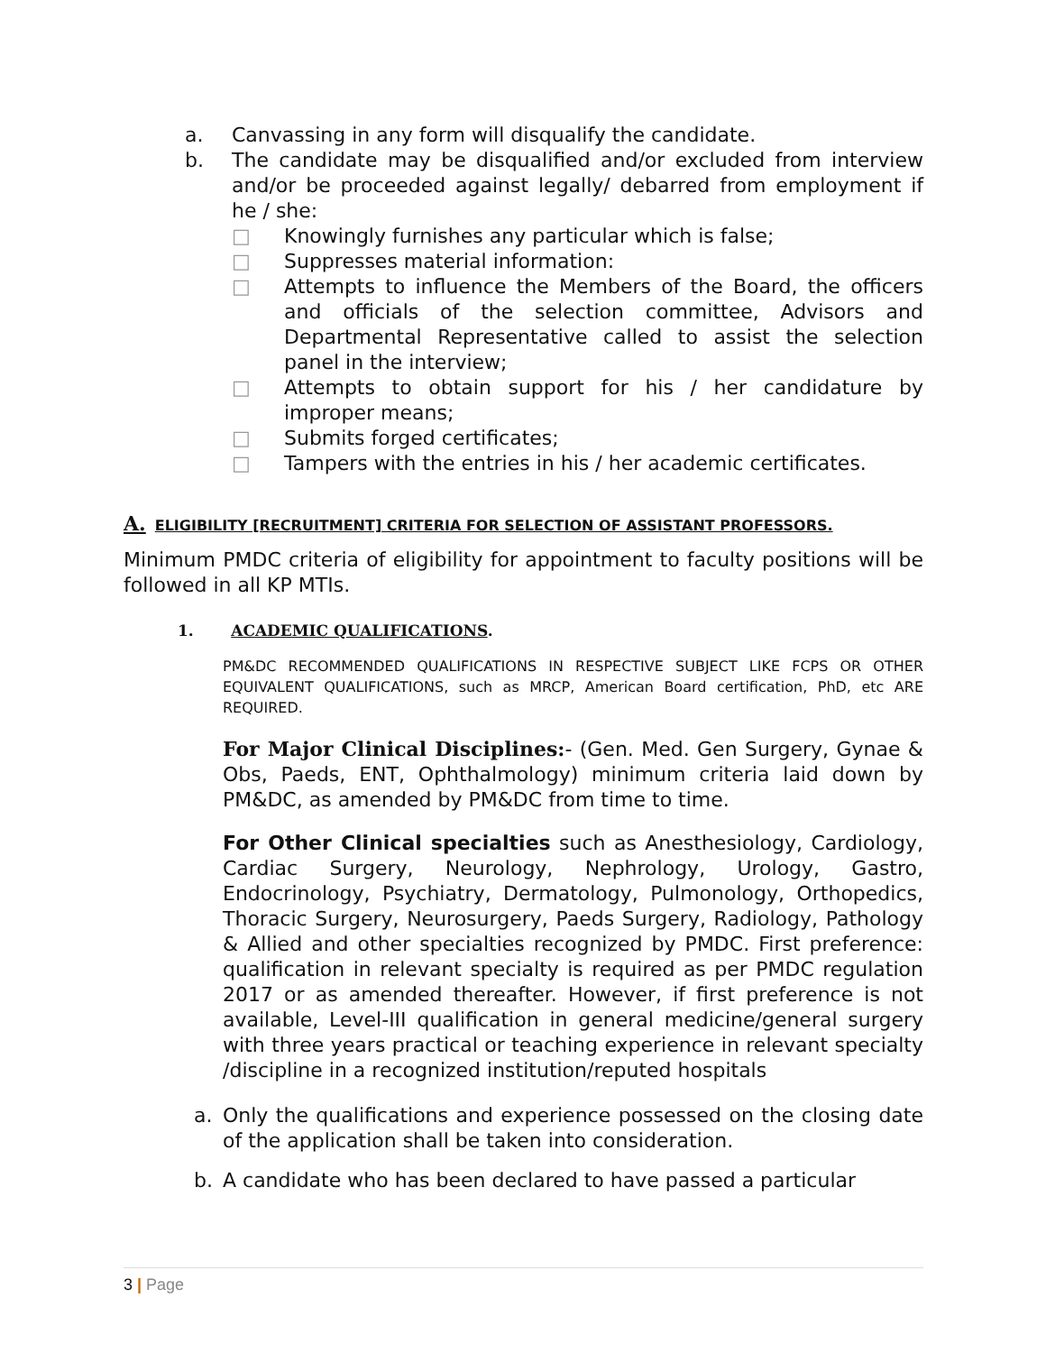a. Canvassing in any form will disqualify the candidate.
b. The candidate may be disqualified and/or excluded from interview and/or be proceeded against legally/ debarred from employment if he / she:
□ Knowingly furnishes any particular which is false;
□ Suppresses material information:
□ Attempts to influence the Members of the Board, the officers and officials of the selection committee, Advisors and Departmental Representative called to assist the selection panel in the interview;
□ Attempts to obtain support for his / her candidature by improper means;
□ Submits forged certificates;
□ Tampers with the entries in his / her academic certificates.
A. ELIGIBILITY [RECRUITMENT] CRITERIA FOR SELECTION OF ASSISTANT PROFESSORS.
Minimum PMDC criteria of eligibility for appointment to faculty positions will be followed in all KP MTIs.
1. ACADEMIC QUALIFICATIONS.
PM&DC RECOMMENDED QUALIFICATIONS IN RESPECTIVE SUBJECT LIKE FCPS OR OTHER EQUIVALENT QUALIFICATIONS, such as MRCP, American Board certification, PhD, etc ARE REQUIRED.
For Major Clinical Disciplines:- (Gen. Med. Gen Surgery, Gynae & Obs, Paeds, ENT, Ophthalmology) minimum criteria laid down by PM&DC, as amended by PM&DC from time to time.
For Other Clinical specialties such as Anesthesiology, Cardiology, Cardiac Surgery, Neurology, Nephrology, Urology, Gastro, Endocrinology, Psychiatry, Dermatology, Pulmonology, Orthopedics, Thoracic Surgery, Neurosurgery, Paeds Surgery, Radiology, Pathology & Allied and other specialties recognized by PMDC. First preference: qualification in relevant specialty is required as per PMDC regulation 2017 or as amended thereafter. However, if first preference is not available, Level-III qualification in general medicine/general surgery with three years practical or teaching experience in relevant specialty /discipline in a recognized institution/reputed hospitals
a. Only the qualifications and experience possessed on the closing date of the application shall be taken into consideration.
b. A candidate who has been declared to have passed a particular
3 | Page